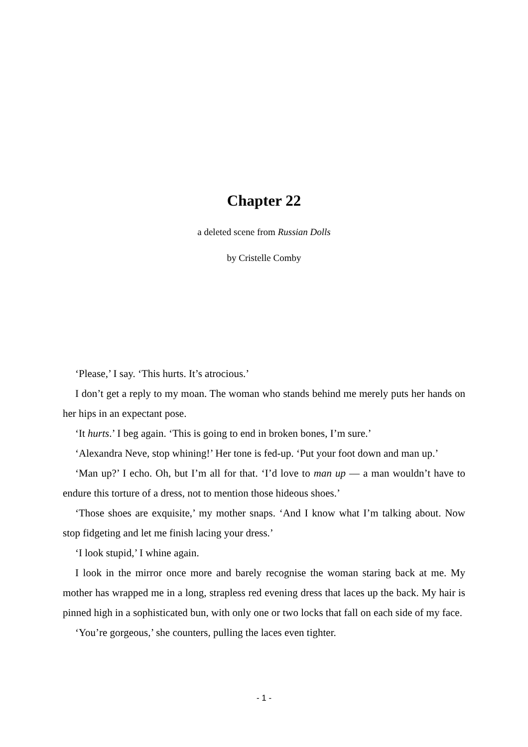Chapter 22
a deleted scene from Russian Dolls
by Cristelle Comby
‘Please,’ I say. ‘This hurts. It’s atrocious.’
I don’t get a reply to my moan. The woman who stands behind me merely puts her hands on her hips in an expectant pose.
‘It hurts.’ I beg again. ‘This is going to end in broken bones, I’m sure.’
‘Alexandra Neve, stop whining!’ Her tone is fed-up. ‘Put your foot down and man up.’
‘Man up?’ I echo. Oh, but I’m all for that. ‘I’d love to man up — a man wouldn’t have to endure this torture of a dress, not to mention those hideous shoes.’
‘Those shoes are exquisite,’ my mother snaps. ‘And I know what I’m talking about. Now stop fidgeting and let me finish lacing your dress.’
‘I look stupid,’ I whine again.
I look in the mirror once more and barely recognise the woman staring back at me. My mother has wrapped me in a long, strapless red evening dress that laces up the back. My hair is pinned high in a sophisticated bun, with only one or two locks that fall on each side of my face.
‘You’re gorgeous,’ she counters, pulling the laces even tighter.
- 1 -